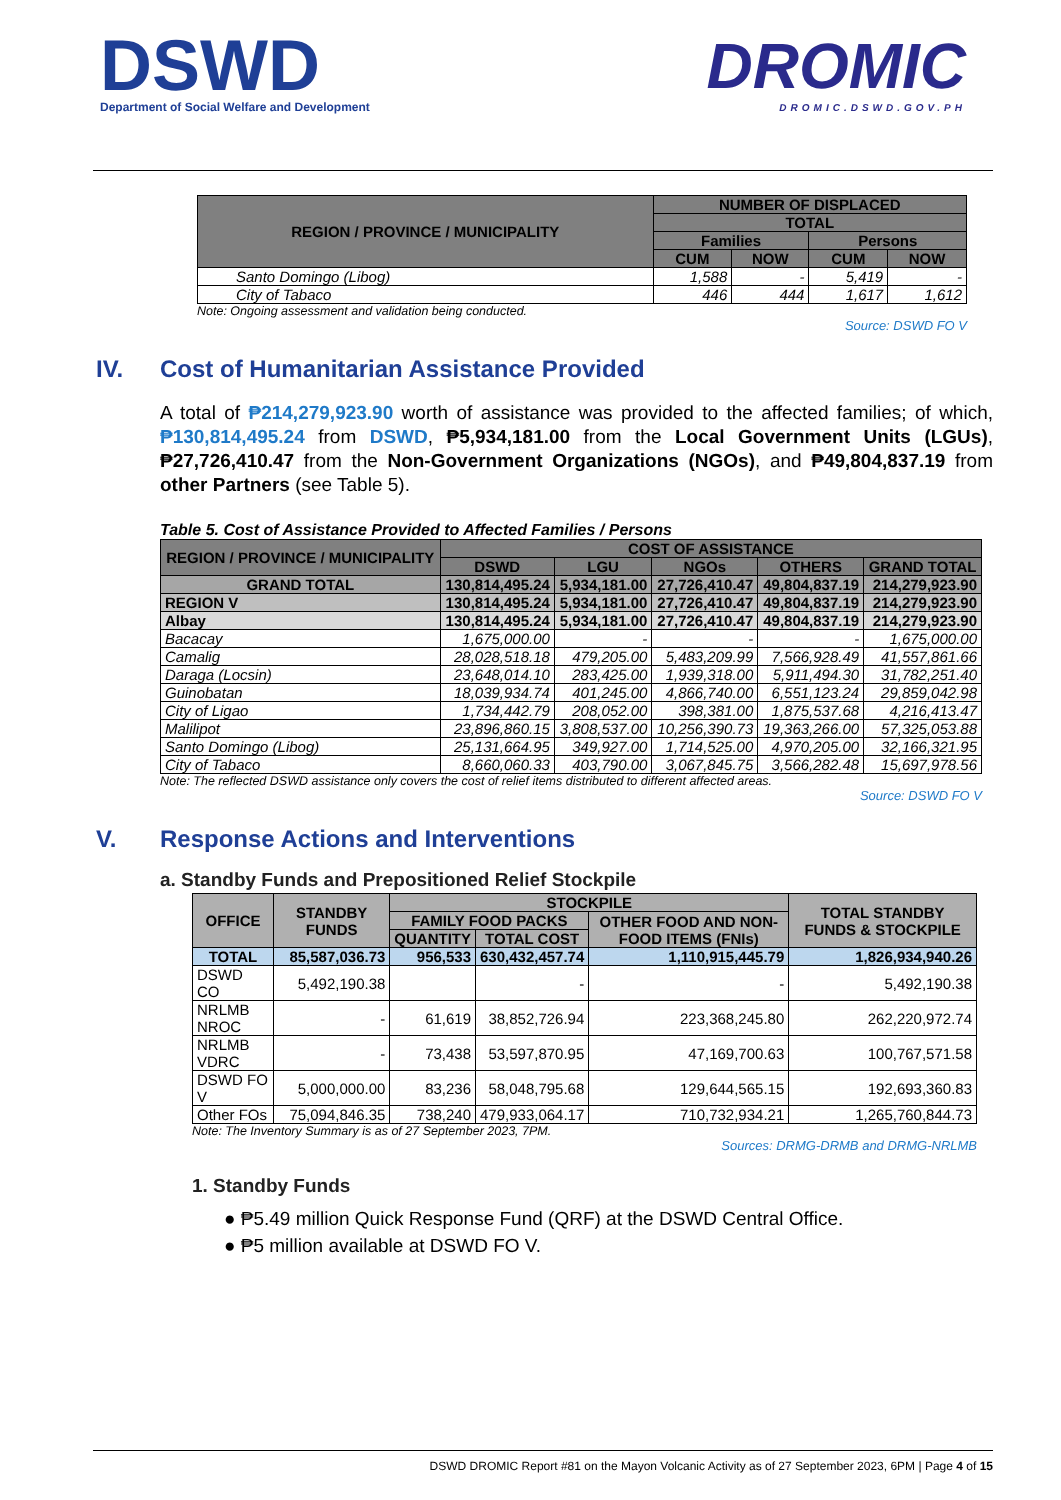DSWD
Department of Social Welfare and Development
DROMIC
DROMIC.DSWD.GOV.PH
| REGION / PROVINCE / MUNICIPALITY | NUMBER OF DISPLACED | | | |
| --- | --- | --- | --- | --- |
| | TOTAL | | | |
| | Families | | Persons | |
| | CUM | NOW | CUM | NOW |
| Santo Domingo (Libog) | 1,588 | - | 5,419 | - |
| City of Tabaco | 446 | 444 | 1,617 | 1,612 |
Note: Ongoing assessment and validation being conducted.
Source: DSWD FO V
IV. Cost of Humanitarian Assistance Provided
A total of ₱214,279,923.90 worth of assistance was provided to the affected families; of which, ₱130,814,495.24 from DSWD, ₱5,934,181.00 from the Local Government Units (LGUs), ₱27,726,410.47 from the Non-Government Organizations (NGOs), and ₱49,804,837.19 from other Partners (see Table 5).
Table 5. Cost of Assistance Provided to Affected Families / Persons
| REGION / PROVINCE / MUNICIPALITY | COST OF ASSISTANCE | | | | |
| --- | --- | --- | --- | --- | --- |
| | DSWD | LGU | NGOs | OTHERS | GRAND TOTAL |
| GRAND TOTAL | 130,814,495.24 | 5,934,181.00 | 27,726,410.47 | 49,804,837.19 | 214,279,923.90 |
| REGION V | 130,814,495.24 | 5,934,181.00 | 27,726,410.47 | 49,804,837.19 | 214,279,923.90 |
| Albay | 130,814,495.24 | 5,934,181.00 | 27,726,410.47 | 49,804,837.19 | 214,279,923.90 |
| Bacacay | 1,675,000.00 | - | - | - | 1,675,000.00 |
| Camalig | 28,028,518.18 | 479,205.00 | 5,483,209.99 | 7,566,928.49 | 41,557,861.66 |
| Daraga (Locsin) | 23,648,014.10 | 283,425.00 | 1,939,318.00 | 5,911,494.30 | 31,782,251.40 |
| Guinobatan | 18,039,934.74 | 401,245.00 | 4,866,740.00 | 6,551,123.24 | 29,859,042.98 |
| City of Ligao | 1,734,442.79 | 208,052.00 | 398,381.00 | 1,875,537.68 | 4,216,413.47 |
| Malilipot | 23,896,860.15 | 3,808,537.00 | 10,256,390.73 | 19,363,266.00 | 57,325,053.88 |
| Santo Domingo (Libog) | 25,131,664.95 | 349,927.00 | 1,714,525.00 | 4,970,205.00 | 32,166,321.95 |
| City of Tabaco | 8,660,060.33 | 403,790.00 | 3,067,845.75 | 3,566,282.48 | 15,697,978.56 |
Note: The reflected DSWD assistance only covers the cost of relief items distributed to different affected areas.
Source: DSWD FO V
V. Response Actions and Interventions
a. Standby Funds and Prepositioned Relief Stockpile
| OFFICE | STANDBY FUNDS | STOCKPILE | | | TOTAL STANDBY FUNDS & STOCKPILE |
| --- | --- | --- | --- | --- | --- |
| | | FAMILY FOOD PACKS | | OTHER FOOD AND NON-FOOD ITEMS (FNIs) | |
| | | QUANTITY | TOTAL COST | | |
| TOTAL | 85,587,036.73 | 956,533 | 630,432,457.74 | 1,110,915,445.79 | 1,826,934,940.26 |
| DSWD CO | 5,492,190.38 | | - | - | 5,492,190.38 |
| NRLMB NROC | - | 61,619 | 38,852,726.94 | 223,368,245.80 | 262,220,972.74 |
| NRLMB VDRC | - | 73,438 | 53,597,870.95 | 47,169,700.63 | 100,767,571.58 |
| DSWD FO V | 5,000,000.00 | 83,236 | 58,048,795.68 | 129,644,565.15 | 192,693,360.83 |
| Other FOs | 75,094,846.35 | 738,240 | 479,933,064.17 | 710,732,934.21 | 1,265,760,844.73 |
Note: The Inventory Summary is as of 27 September 2023, 7PM.
Sources: DRMG-DRMB and DRMG-NRLMB
1. Standby Funds
● ₱5.49 million Quick Response Fund (QRF) at the DSWD Central Office.
● ₱5 million available at DSWD FO V.
DSWD DROMIC Report #81 on the Mayon Volcanic Activity as of 27 September 2023, 6PM | Page 4 of 15